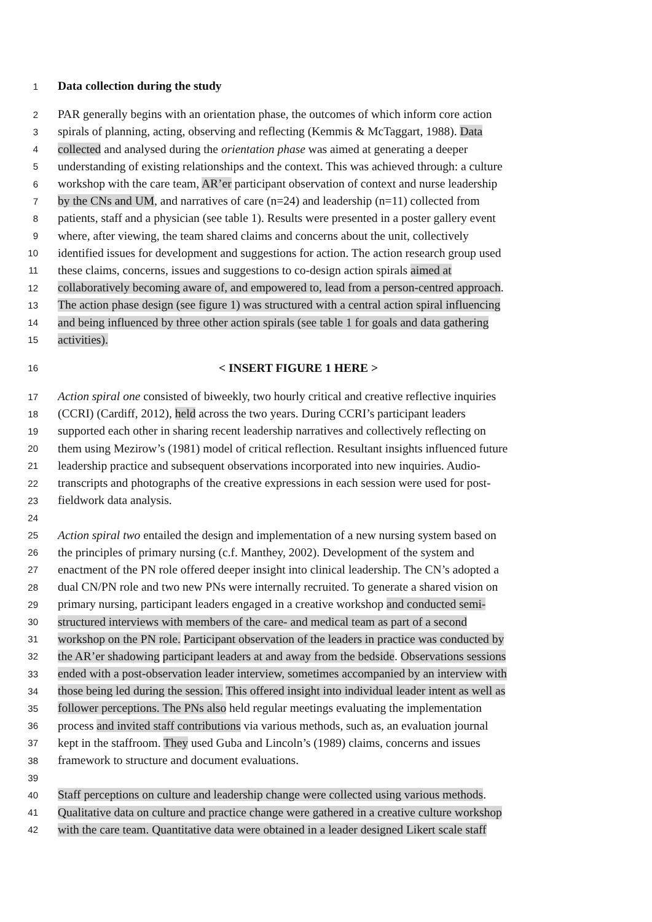1 Data collection during the study
2 PAR generally begins with an orientation phase, the outcomes of which inform core action
3 spirals of planning, acting, observing and reflecting (Kemmis & McTaggart, 1988). Data
4 collected and analysed during the orientation phase was aimed at generating a deeper
5 understanding of existing relationships and the context. This was achieved through: a culture
6 workshop with the care team, AR’er participant observation of context and nurse leadership
7 by the CNs and UM, and narratives of care (n=24) and leadership (n=11) collected from
8 patients, staff and a physician (see table 1). Results were presented in a poster gallery event
9 where, after viewing, the team shared claims and concerns about the unit, collectively
10 identified issues for development and suggestions for action. The action research group used
11 these claims, concerns, issues and suggestions to co-design action spirals aimed at
12 collaboratively becoming aware of, and empowered to, lead from a person-centred approach.
13 The action phase design (see figure 1) was structured with a central action spiral influencing
14 and being influenced by three other action spirals (see table 1 for goals and data gathering
15 activities).
16 < INSERT FIGURE 1 HERE >
17 Action spiral one consisted of biweekly, two hourly critical and creative reflective inquiries
18 (CCRI) (Cardiff, 2012), held across the two years. During CCRI’s participant leaders
19 supported each other in sharing recent leadership narratives and collectively reflecting on
20 them using Mezirow’s (1981) model of critical reflection. Resultant insights influenced future
21 leadership practice and subsequent observations incorporated into new inquiries. Audio-
22 transcripts and photographs of the creative expressions in each session were used for post-
23 fieldwork data analysis.
24
25 Action spiral two entailed the design and implementation of a new nursing system based on
26 the principles of primary nursing (c.f. Manthey, 2002). Development of the system and
27 enactment of the PN role offered deeper insight into clinical leadership. The CN’s adopted a
28 dual CN/PN role and two new PNs were internally recruited. To generate a shared vision on
29 primary nursing, participant leaders engaged in a creative workshop and conducted semi-
30 structured interviews with members of the care- and medical team as part of a second
31 workshop on the PN role. Participant observation of the leaders in practice was conducted by
32 the AR’er shadowing participant leaders at and away from the bedside. Observations sessions
33 ended with a post-observation leader interview, sometimes accompanied by an interview with
34 those being led during the session. This offered insight into individual leader intent as well as
35 follower perceptions. The PNs also held regular meetings evaluating the implementation
36 process and invited staff contributions via various methods, such as, an evaluation journal
37 kept in the staffroom. They used Guba and Lincoln’s (1989) claims, concerns and issues
38 framework to structure and document evaluations.
39
40 Staff perceptions on culture and leadership change were collected using various methods.
41 Qualitative data on culture and practice change were gathered in a creative culture workshop
42 with the care team. Quantitative data were obtained in a leader designed Likert scale staff